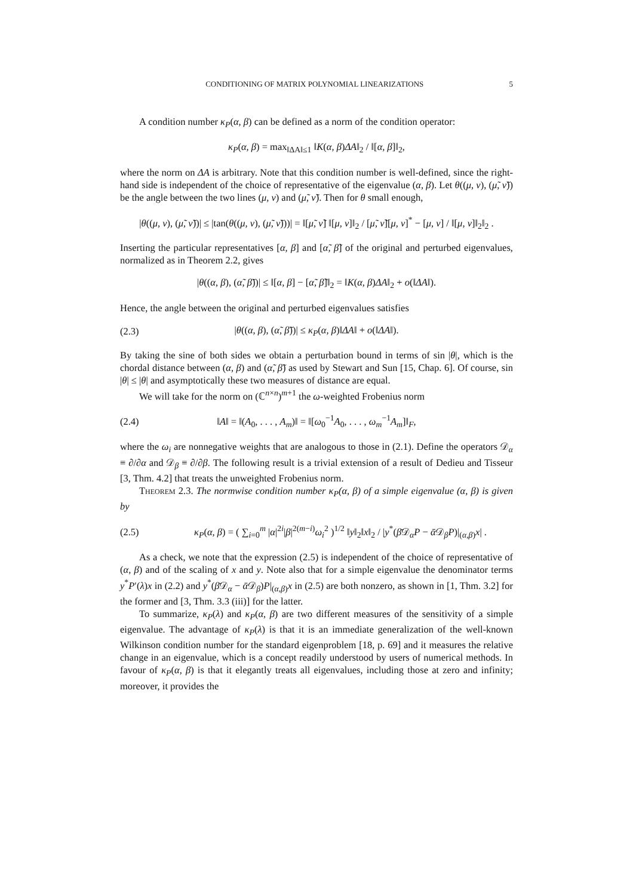CONDITIONING OF MATRIX POLYNOMIAL LINEARIZATIONS 5
A condition number κ<sub>P</sub>(α, β) can be defined as a norm of the condition operator:
κ<sub>P</sub>(α, β) = max<sub>‖ΔA‖≤1</sub> ‖K(α, β)ΔA‖<sub>2</sub> / ‖[α, β]‖<sub>2</sub>,
where the norm on ΔA is arbitrary. Note that this condition number is well-defined, since the right-hand side is independent of the choice of representative of the eigenvalue (α, β). Let θ((μ, ν), (μ̃, ν̃)) be the angle between the two lines (μ, ν) and (μ̃, ν̃). Then for θ small enough,
|θ((μ, ν), (μ̃, ν̃))| ≤ |tan(θ((μ, ν), (μ̃, ν̃)))| = ‖[μ̃, ν̃] ‖[μ, ν]‖<sub>2</sub> / [μ̃, ν̃][μ, ν]<sup>*</sup> − [μ, ν] / ‖[μ, ν]‖<sub>2</sub>‖<sub>2</sub> .
Inserting the particular representatives [α, β] and [α̃, β̃] of the original and perturbed eigenvalues, normalized as in Theorem 2.2, gives
|θ((α, β), (α̃, β̃))| ≤ ‖[α, β] − [α̃, β̃]‖<sub>2</sub> = ‖K(α, β)ΔA‖<sub>2</sub> + o(‖ΔA‖).
Hence, the angle between the original and perturbed eigenvalues satisfies
(2.3)
|θ((α, β), (α̃, β̃))| ≤ κ<sub>P</sub>(α, β)‖ΔA‖ + o(‖ΔA‖).
By taking the sine of both sides we obtain a perturbation bound in terms of sin |θ|, which is the chordal distance between (α, β) and (α̃, β̃) as used by Stewart and Sun [15, Chap. 6]. Of course, sin |θ| ≤ |θ| and asymptotically these two measures of distance are equal.
We will take for the norm on (ℂ<sup>n×n</sup>)<sup>m+1</sup> the ω-weighted Frobenius norm
(2.4)
‖A‖ = ‖(A<sub>0</sub>, . . . , A<sub>m</sub>)‖ = ‖[ω<sub>0</sub><sup>−1</sup>A<sub>0</sub>, . . . , ω<sub>m</sub><sup>−1</sup>A<sub>m</sub>]‖<sub>F</sub>,
where the ω<sub>i</sub> are nonnegative weights that are analogous to those in (2.1). Define the operators 𝒟<sub>α</sub> ≡ ∂/∂α and 𝒟<sub>β</sub> ≡ ∂/∂β. The following result is a trivial extension of a result of Dedieu and Tisseur [3, Thm. 4.2] that treats the unweighted Frobenius norm.
Theorem 2.3. The normwise condition number κ<sub>P</sub>(α, β) of a simple eigenvalue (α, β) is given by
(2.5)
κ<sub>P</sub>(α, β) = ( ∑<sub>i=0</sub><sup>m</sup> |α|<sup>2i</sup>|β|<sup>2(m−i)</sup>ω<sub>i</sub><sup>2</sup> )<sup>1/2</sup> ‖y‖<sub>2</sub>‖x‖<sub>2</sub> / |y<sup>*</sup>(β̄𝒟<sub>α</sub>P − ᾱ 𝒟<sub>β</sub>P)|<sub>(α,β)</sub>x| .
As a check, we note that the expression (2.5) is independent of the choice of representative of (α, β) and of the scaling of x and y. Note also that for a simple eigenvalue the denominator terms y<sup>*</sup>P′(λ)x in (2.2) and y<sup>*</sup>(β̄𝒟<sub>α</sub> − ᾱ 𝒟<sub>β</sub>)P|<sub>(α,β)</sub>x in (2.5) are both nonzero, as shown in [1, Thm. 3.2] for the former and [3, Thm. 3.3 (iii)] for the latter.
To summarize, κ<sub>P</sub>(λ) and κ<sub>P</sub>(α, β) are two different measures of the sensitivity of a simple eigenvalue. The advantage of κ<sub>P</sub>(λ) is that it is an immediate generalization of the well-known Wilkinson condition number for the standard eigenproblem [18, p. 69] and it measures the relative change in an eigenvalue, which is a concept readily understood by users of numerical methods. In favour of κ<sub>P</sub>(α, β) is that it elegantly treats all eigenvalues, including those at zero and infinity; moreover, it provides the